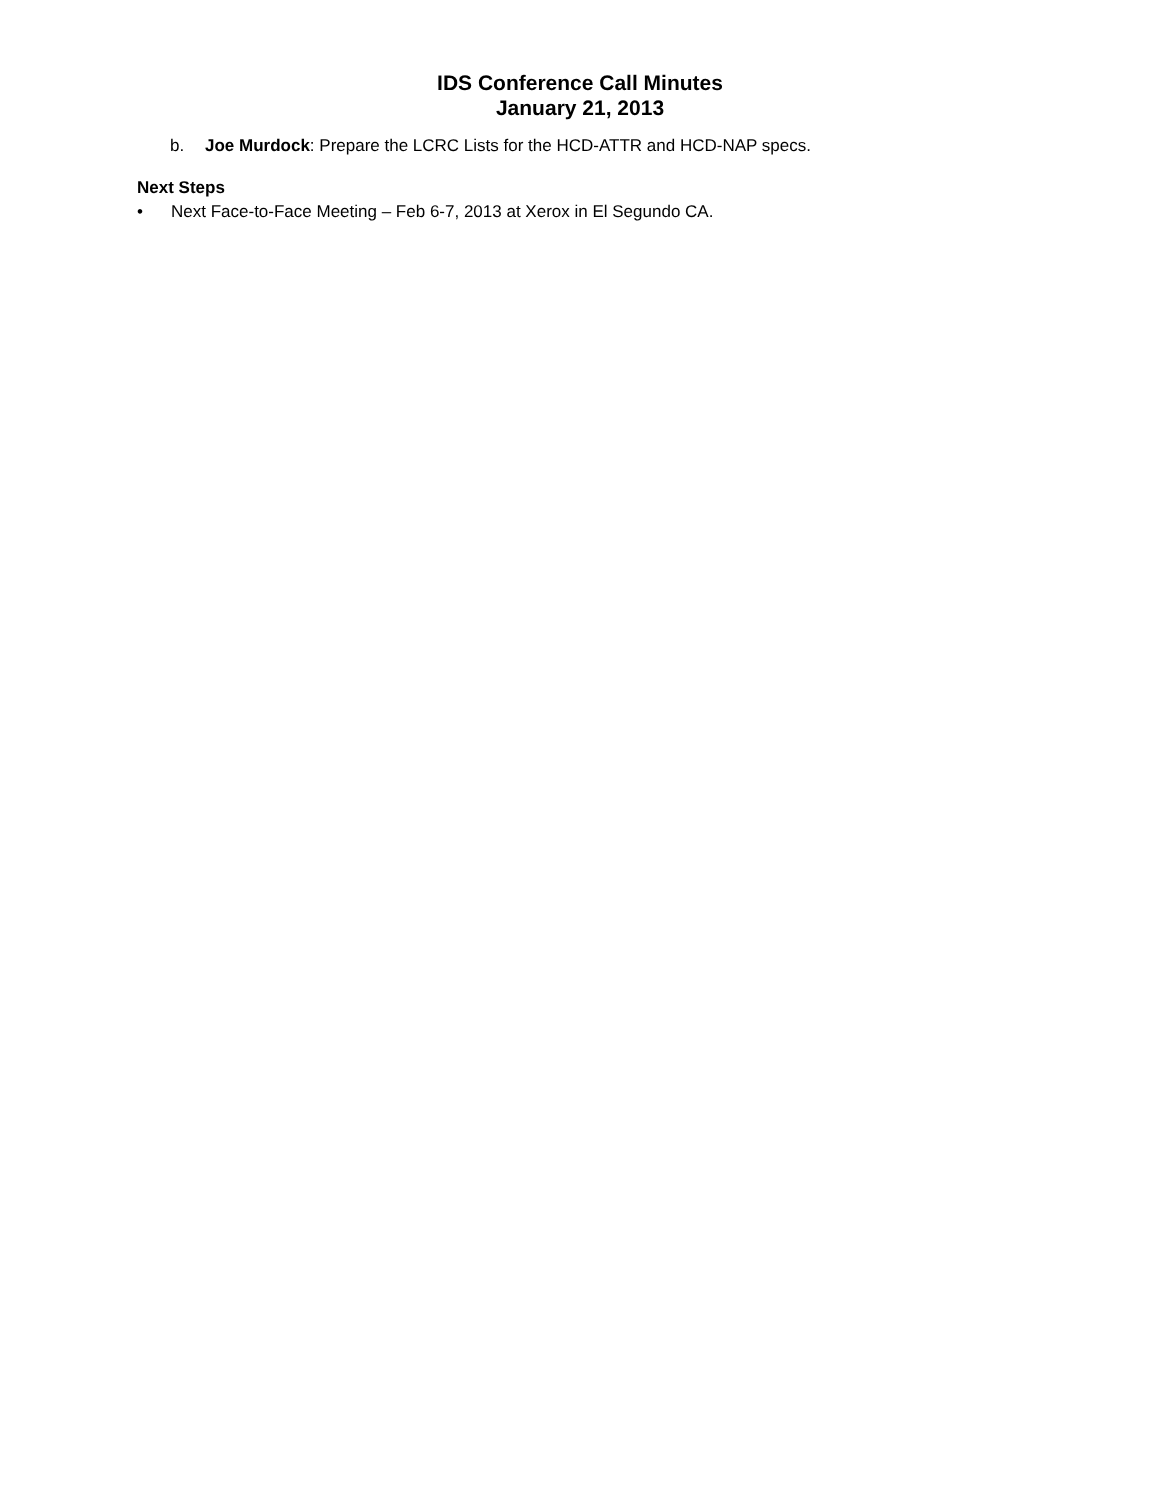IDS Conference Call Minutes
January 21, 2013
b. Joe Murdock: Prepare the LCRC Lists for the HCD-ATTR and HCD-NAP specs.
Next Steps
• Next Face-to-Face Meeting – Feb 6-7, 2013 at Xerox in El Segundo CA.